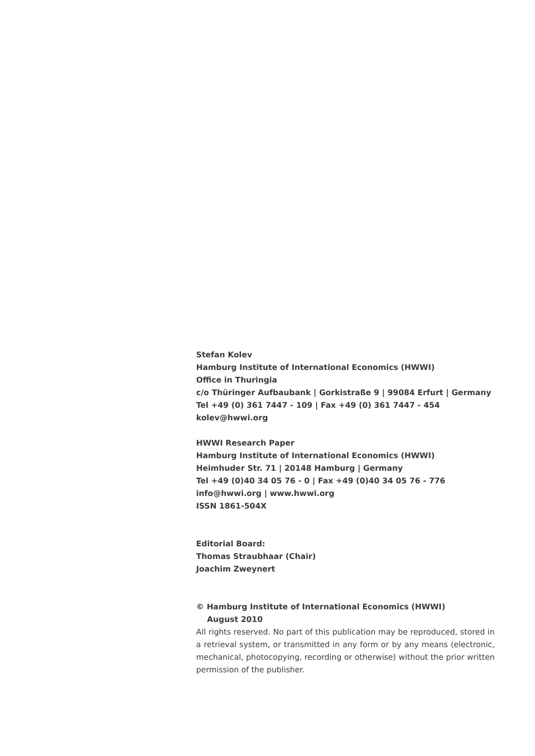Stefan Kolev
Hamburg Institute of International Economics (HWWI)
Office in Thuringia
c/o Thüringer Aufbaubank | Gorkistraße 9 | 99084 Erfurt | Germany
Tel +49 (0) 361 7447 - 109 | Fax +49 (0) 361 7447 - 454
kolev@hwwi.org
HWWI Research Paper
Hamburg Institute of International Economics (HWWI)
Heimhuder Str. 71 | 20148 Hamburg | Germany
Tel +49 (0)40 34 05 76 - 0 | Fax +49 (0)40 34 05 76 - 776
info@hwwi.org | www.hwwi.org
ISSN 1861-504X
Editorial Board:
Thomas Straubhaar (Chair)
Joachim Zweynert
© Hamburg Institute of International Economics (HWWI)
August 2010
All rights reserved. No part of this publication may be reproduced, stored in a retrieval system, or transmitted in any form or by any means (electronic, mechanical, photocopying, recording or otherwise) without the prior written permission of the publisher.